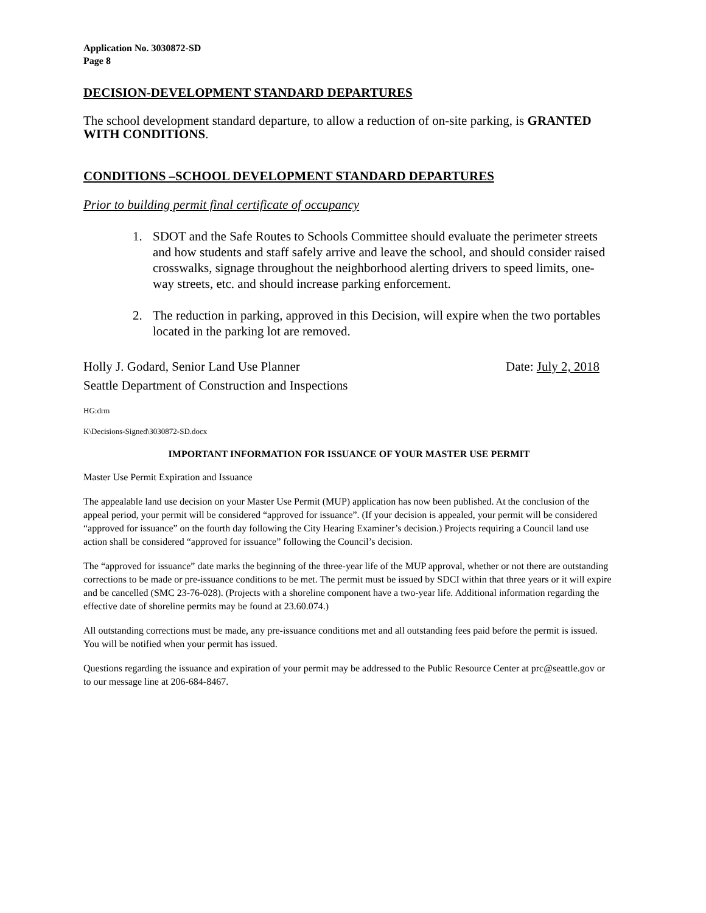Application No. 3030872-SD
Page 8
DECISION-DEVELOPMENT STANDARD DEPARTURES
The school development standard departure, to allow a reduction of on-site parking, is GRANTED WITH CONDITIONS.
CONDITIONS –SCHOOL DEVELOPMENT STANDARD DEPARTURES
Prior to building permit final certificate of occupancy
1. SDOT and the Safe Routes to Schools Committee should evaluate the perimeter streets and how students and staff safely arrive and leave the school, and should consider raised crosswalks, signage throughout the neighborhood alerting drivers to speed limits, one-way streets, etc. and should increase parking enforcement.
2. The reduction in parking, approved in this Decision, will expire when the two portables located in the parking lot are removed.
Holly J. Godard, Senior Land Use Planner
Seattle Department of Construction and Inspections
Date: July 2, 2018
HG:drm
K\Decisions-Signed\3030872-SD.docx
IMPORTANT INFORMATION FOR ISSUANCE OF YOUR MASTER USE PERMIT
Master Use Permit Expiration and Issuance
The appealable land use decision on your Master Use Permit (MUP) application has now been published. At the conclusion of the appeal period, your permit will be considered “approved for issuance”. (If your decision is appealed, your permit will be considered “approved for issuance” on the fourth day following the City Hearing Examiner’s decision.) Projects requiring a Council land use action shall be considered “approved for issuance” following the Council’s decision.
The “approved for issuance” date marks the beginning of the three-year life of the MUP approval, whether or not there are outstanding corrections to be made or pre-issuance conditions to be met. The permit must be issued by SDCI within that three years or it will expire and be cancelled (SMC 23-76-028). (Projects with a shoreline component have a two-year life. Additional information regarding the effective date of shoreline permits may be found at 23.60.074.)
All outstanding corrections must be made, any pre-issuance conditions met and all outstanding fees paid before the permit is issued. You will be notified when your permit has issued.
Questions regarding the issuance and expiration of your permit may be addressed to the Public Resource Center at prc@seattle.gov or to our message line at 206-684-8467.